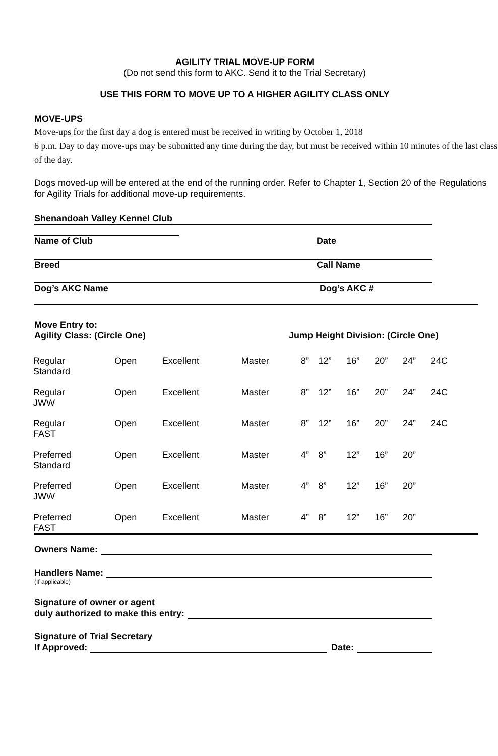AGILITY TRIAL MOVE-UP FORM
(Do not send this form to AKC. Send it to the Trial Secretary)
USE THIS FORM TO MOVE UP TO A HIGHER AGILITY CLASS ONLY
MOVE-UPS
Move-ups for the first day a dog is entered must be received in writing by October 1, 2018
6 p.m. Day to day move-ups may be submitted any time during the day, but must be received within 10 minutes of the last class of the day.
Dogs moved-up will be entered at the end of the running order. Refer to Chapter 1, Section 20 of the Regulations for Agility Trials for additional move-up requirements.
Shenandoah Valley Kennel Club
Name of Club Date
Breed Call Name
Dog’s AKC Name Dog’s AKC #
Move Entry to:
Agility Class: (Circle One) Jump Height Division: (Circle One)
| Regular Standard | Open | Excellent | Master | 8” | 12” | 16” | 20” | 24” | 24C |
| Regular JWW | Open | Excellent | Master | 8” | 12” | 16” | 20” | 24” | 24C |
| Regular FAST | Open | Excellent | Master | 8” | 12” | 16” | 20” | 24” | 24C |
| Preferred Standard | Open | Excellent | Master | 4” | 8” | 12” | 16” | 20” | |
| Preferred JWW | Open | Excellent | Master | 4” | 8” | 12” | 16” | 20” | |
| Preferred FAST | Open | Excellent | Master | 4” | 8” | 12” | 16” | 20” | |
Owners Name:
Handlers Name:
(If applicable)
Signature of owner or agent
duly authorized to make this entry:
Signature of Trial Secretary
If Approved: Date: